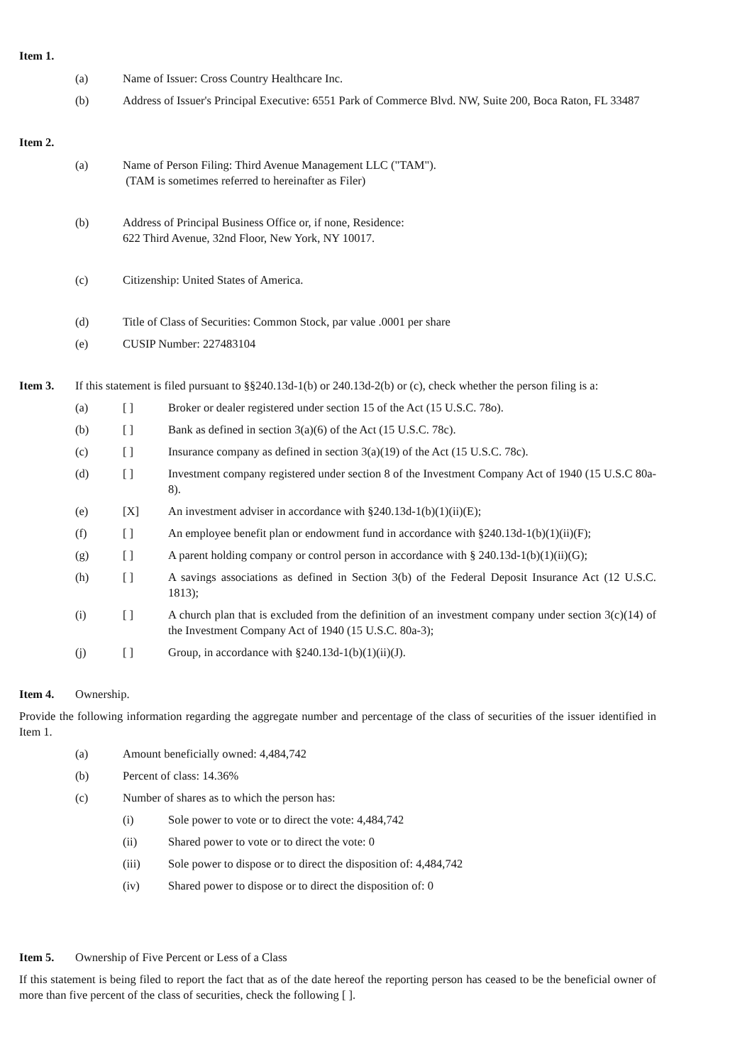Item 1.
(a) Name of Issuer: Cross Country Healthcare Inc.
(b) Address of Issuer's Principal Executive: 6551 Park of Commerce Blvd. NW, Suite 200, Boca Raton, FL 33487
Item 2.
(a) Name of Person Filing: Third Avenue Management LLC ("TAM").
(TAM is sometimes referred to hereinafter as Filer)
(b) Address of Principal Business Office or, if none, Residence:
622 Third Avenue, 32nd Floor, New York, NY 10017.
(c) Citizenship: United States of America.
(d) Title of Class of Securities: Common Stock, par value .0001 per share
(e) CUSIP Number: 227483104
Item 3. If this statement is filed pursuant to §§240.13d-1(b) or 240.13d-2(b) or (c), check whether the person filing is a:
(a) [ ] Broker or dealer registered under section 15 of the Act (15 U.S.C. 78o).
(b) [ ] Bank as defined in section 3(a)(6) of the Act (15 U.S.C. 78c).
(c) [ ] Insurance company as defined in section 3(a)(19) of the Act (15 U.S.C. 78c).
(d) [ ] Investment company registered under section 8 of the Investment Company Act of 1940 (15 U.S.C 80a-8).
(e) [X] An investment adviser in accordance with §240.13d-1(b)(1)(ii)(E);
(f) [ ] An employee benefit plan or endowment fund in accordance with §240.13d-1(b)(1)(ii)(F);
(g) [ ] A parent holding company or control person in accordance with § 240.13d-1(b)(1)(ii)(G);
(h) [ ] A savings associations as defined in Section 3(b) of the Federal Deposit Insurance Act (12 U.S.C. 1813);
(i) [ ] A church plan that is excluded from the definition of an investment company under section 3(c)(14) of the Investment Company Act of 1940 (15 U.S.C. 80a-3);
(j) [ ] Group, in accordance with §240.13d-1(b)(1)(ii)(J).
Item 4. Ownership.
Provide the following information regarding the aggregate number and percentage of the class of securities of the issuer identified in Item 1.
(a) Amount beneficially owned: 4,484,742
(b) Percent of class: 14.36%
(c) Number of shares as to which the person has:
(i) Sole power to vote or to direct the vote: 4,484,742
(ii) Shared power to vote or to direct the vote: 0
(iii) Sole power to dispose or to direct the disposition of: 4,484,742
(iv) Shared power to dispose or to direct the disposition of: 0
Item 5. Ownership of Five Percent or Less of a Class
If this statement is being filed to report the fact that as of the date hereof the reporting person has ceased to be the beneficial owner of more than five percent of the class of securities, check the following [ ].